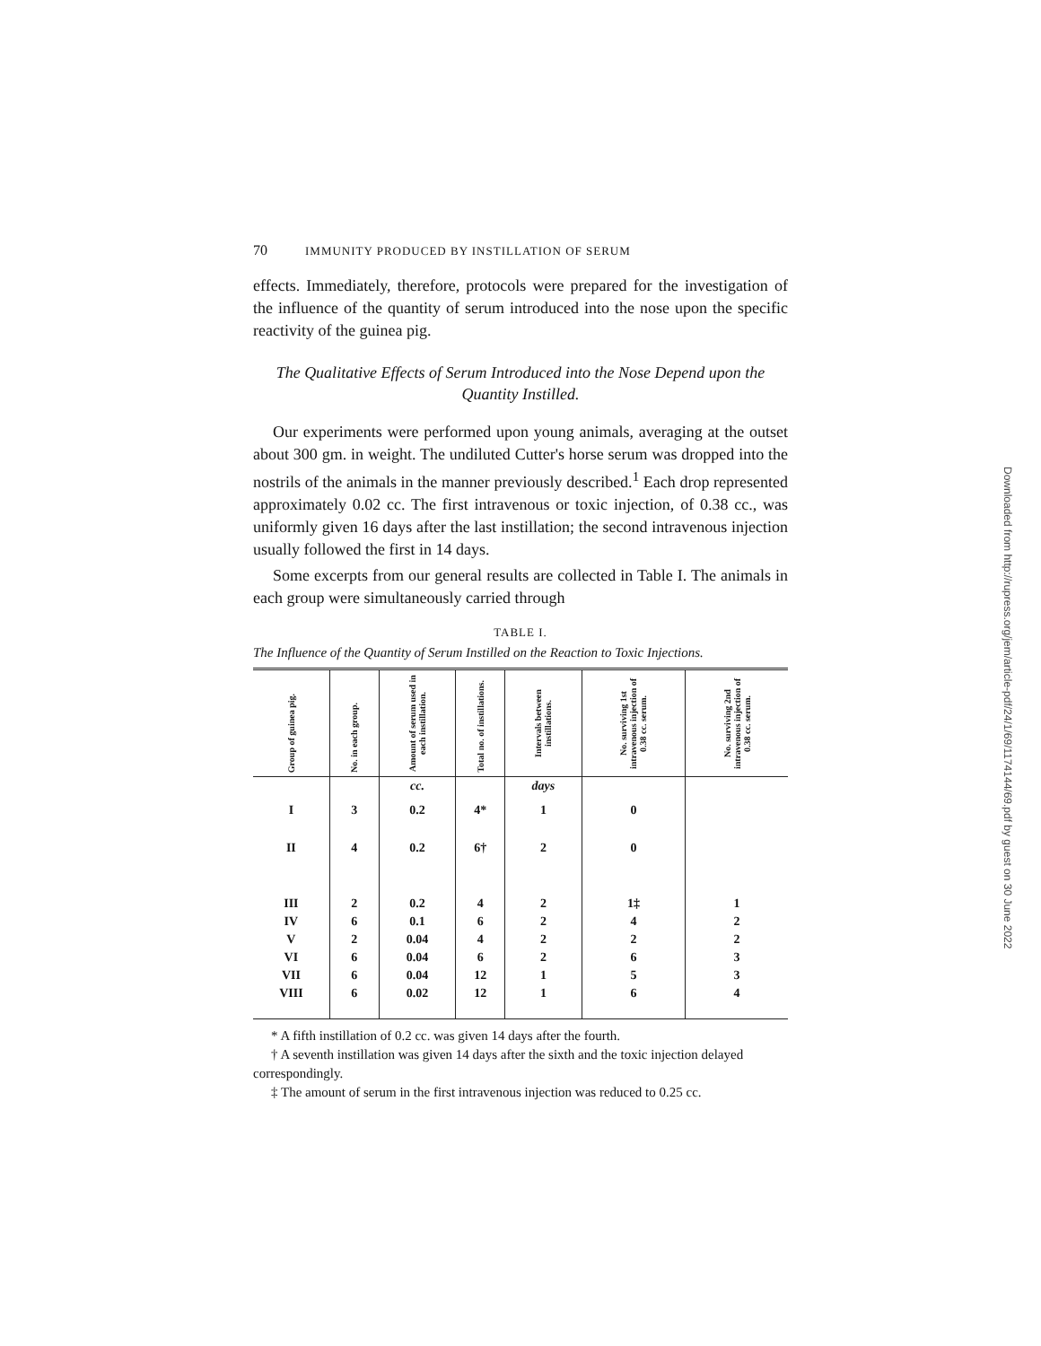70 IMMUNITY PRODUCED BY INSTILLATION OF SERUM
effects. Immediately, therefore, protocols were prepared for the investigation of the influence of the quantity of serum introduced into the nose upon the specific reactivity of the guinea pig.
The Qualitative Effects of Serum Introduced into the Nose Depend upon the Quantity Instilled.
Our experiments were performed upon young animals, averaging at the outset about 300 gm. in weight. The undiluted Cutter's horse serum was dropped into the nostrils of the animals in the manner previously described.<sup>1</sup> Each drop represented approximately 0.02 cc. The first intravenous or toxic injection, of 0.38 cc., was uniformly given 16 days after the last instillation; the second intravenous injection usually followed the first in 14 days.
Some excerpts from our general results are collected in Table I. The animals in each group were simultaneously carried through
TABLE I.
The Influence of the Quantity of Serum Instilled on the Reaction to Toxic Injections.
| Group of guinea pig. | No. in each group. | Amount of serum used in each instillation. | Total no. of instillations. | Intervals between instillations. | No. surviving 1st intravenous injection of 0.38 cc. serum. | No. surviving 2nd intravenous injection of 0.38 cc. serum. |
| --- | --- | --- | --- | --- | --- | --- |
| | | cc. | | days | | |
| I | 3 | 0.2 | 4* | 1 | 0 | |
| II | 4 | 0.2 | 6† | 2 | 0 | |
| III | 2 | 0.2 | 4 | 2 | 1‡ | 1 |
| IV | 6 | 0.1 | 6 | 2 | 4 | 2 |
| V | 2 | 0.04 | 4 | 2 | 2 | 2 |
| VI | 6 | 0.04 | 6 | 2 | 6 | 3 |
| VII | 6 | 0.04 | 12 | 1 | 5 | 3 |
| VIII | 6 | 0.02 | 12 | 1 | 6 | 4 |
* A fifth instillation of 0.2 cc. was given 14 days after the fourth.
† A seventh instillation was given 14 days after the sixth and the toxic injection delayed correspondingly.
‡ The amount of serum in the first intravenous injection was reduced to 0.25 cc.
Downloaded from http://rupress.org/jem/article-pdf/24/1/69/1174144/69.pdf by guest on 30 June 2022